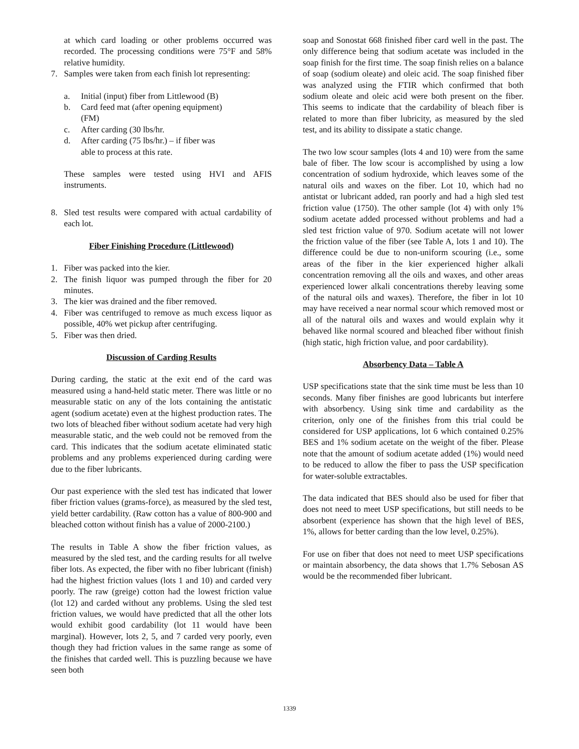at which card loading or other problems occurred was recorded. The processing conditions were 75°F and 58% relative humidity.
7. Samples were taken from each finish lot representing:
a. Initial (input) fiber from Littlewood (B)
b. Card feed mat (after opening equipment)
(FM)
c. After carding (30 lbs/hr.
d. After carding (75 lbs/hr.) – if fiber was
able to process at this rate.
These samples were tested using HVI and AFIS instruments.
8. Sled test results were compared with actual cardability of each lot.
Fiber Finishing Procedure (Littlewood)
1. Fiber was packed into the kier.
2. The finish liquor was pumped through the fiber for 20 minutes.
3. The kier was drained and the fiber removed.
4. Fiber was centrifuged to remove as much excess liquor as possible, 40% wet pickup after centrifuging.
5. Fiber was then dried.
Discussion of Carding Results
During carding, the static at the exit end of the card was measured using a hand-held static meter. There was little or no measurable static on any of the lots containing the antistatic agent (sodium acetate) even at the highest production rates. The two lots of bleached fiber without sodium acetate had very high measurable static, and the web could not be removed from the card. This indicates that the sodium acetate eliminated static problems and any problems experienced during carding were due to the fiber lubricants.
Our past experience with the sled test has indicated that lower fiber friction values (grams-force), as measured by the sled test, yield better cardability. (Raw cotton has a value of 800-900 and bleached cotton without finish has a value of 2000-2100.)
The results in Table A show the fiber friction values, as measured by the sled test, and the carding results for all twelve fiber lots. As expected, the fiber with no fiber lubricant (finish) had the highest friction values (lots 1 and 10) and carded very poorly. The raw (greige) cotton had the lowest friction value (lot 12) and carded without any problems. Using the sled test friction values, we would have predicted that all the other lots would exhibit good cardability (lot 11 would have been marginal). However, lots 2, 5, and 7 carded very poorly, even though they had friction values in the same range as some of the finishes that carded well. This is puzzling because we have seen both
soap and Sonostat 668 finished fiber card well in the past. The only difference being that sodium acetate was included in the soap finish for the first time. The soap finish relies on a balance of soap (sodium oleate) and oleic acid. The soap finished fiber was analyzed using the FTIR which confirmed that both sodium oleate and oleic acid were both present on the fiber. This seems to indicate that the cardability of bleach fiber is related to more than fiber lubricity, as measured by the sled test, and its ability to dissipate a static change.
The two low scour samples (lots 4 and 10) were from the same bale of fiber. The low scour is accomplished by using a low concentration of sodium hydroxide, which leaves some of the natural oils and waxes on the fiber. Lot 10, which had no antistat or lubricant added, ran poorly and had a high sled test friction value (1750). The other sample (lot 4) with only 1% sodium acetate added processed without problems and had a sled test friction value of 970. Sodium acetate will not lower the friction value of the fiber (see Table A, lots 1 and 10). The difference could be due to non-uniform scouring (i.e., some areas of the fiber in the kier experienced higher alkali concentration removing all the oils and waxes, and other areas experienced lower alkali concentrations thereby leaving some of the natural oils and waxes). Therefore, the fiber in lot 10 may have received a near normal scour which removed most or all of the natural oils and waxes and would explain why it behaved like normal scoured and bleached fiber without finish (high static, high friction value, and poor cardability).
Absorbency Data – Table A
USP specifications state that the sink time must be less than 10 seconds. Many fiber finishes are good lubricants but interfere with absorbency. Using sink time and cardability as the criterion, only one of the finishes from this trial could be considered for USP applications, lot 6 which contained 0.25% BES and 1% sodium acetate on the weight of the fiber. Please note that the amount of sodium acetate added (1%) would need to be reduced to allow the fiber to pass the USP specification for water-soluble extractables.
The data indicated that BES should also be used for fiber that does not need to meet USP specifications, but still needs to be absorbent (experience has shown that the high level of BES, 1%, allows for better carding than the low level, 0.25%).
For use on fiber that does not need to meet USP specifications or maintain absorbency, the data shows that 1.7% Sebosan AS would be the recommended fiber lubricant.
1339